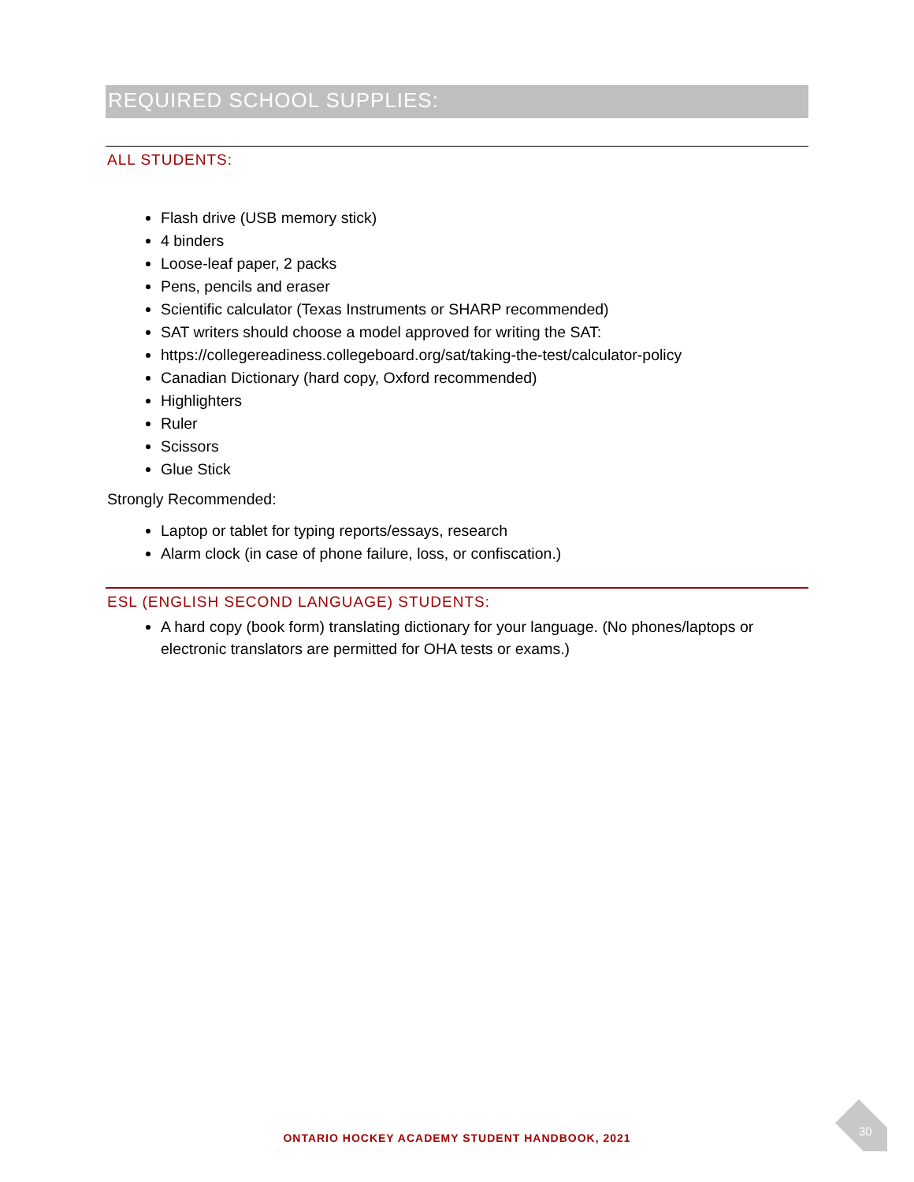REQUIRED SCHOOL SUPPLIES:
ALL STUDENTS:
Flash drive (USB memory stick)
4 binders
Loose-leaf paper, 2 packs
Pens, pencils and eraser
Scientific calculator (Texas Instruments or SHARP recommended)
SAT writers should choose a model approved for writing the SAT:
https://collegereadiness.collegeboard.org/sat/taking-the-test/calculator-policy
Canadian Dictionary (hard copy, Oxford recommended)
Highlighters
Ruler
Scissors
Glue Stick
Strongly Recommended:
Laptop or tablet for typing reports/essays, research
Alarm clock (in case of phone failure, loss, or confiscation.)
ESL (ENGLISH SECOND LANGUAGE) STUDENTS:
A hard copy (book form) translating dictionary for your language. (No phones/laptops or electronic translators are permitted for OHA tests or exams.)
30
ONTARIO HOCKEY ACADEMY STUDENT HANDBOOK, 2021